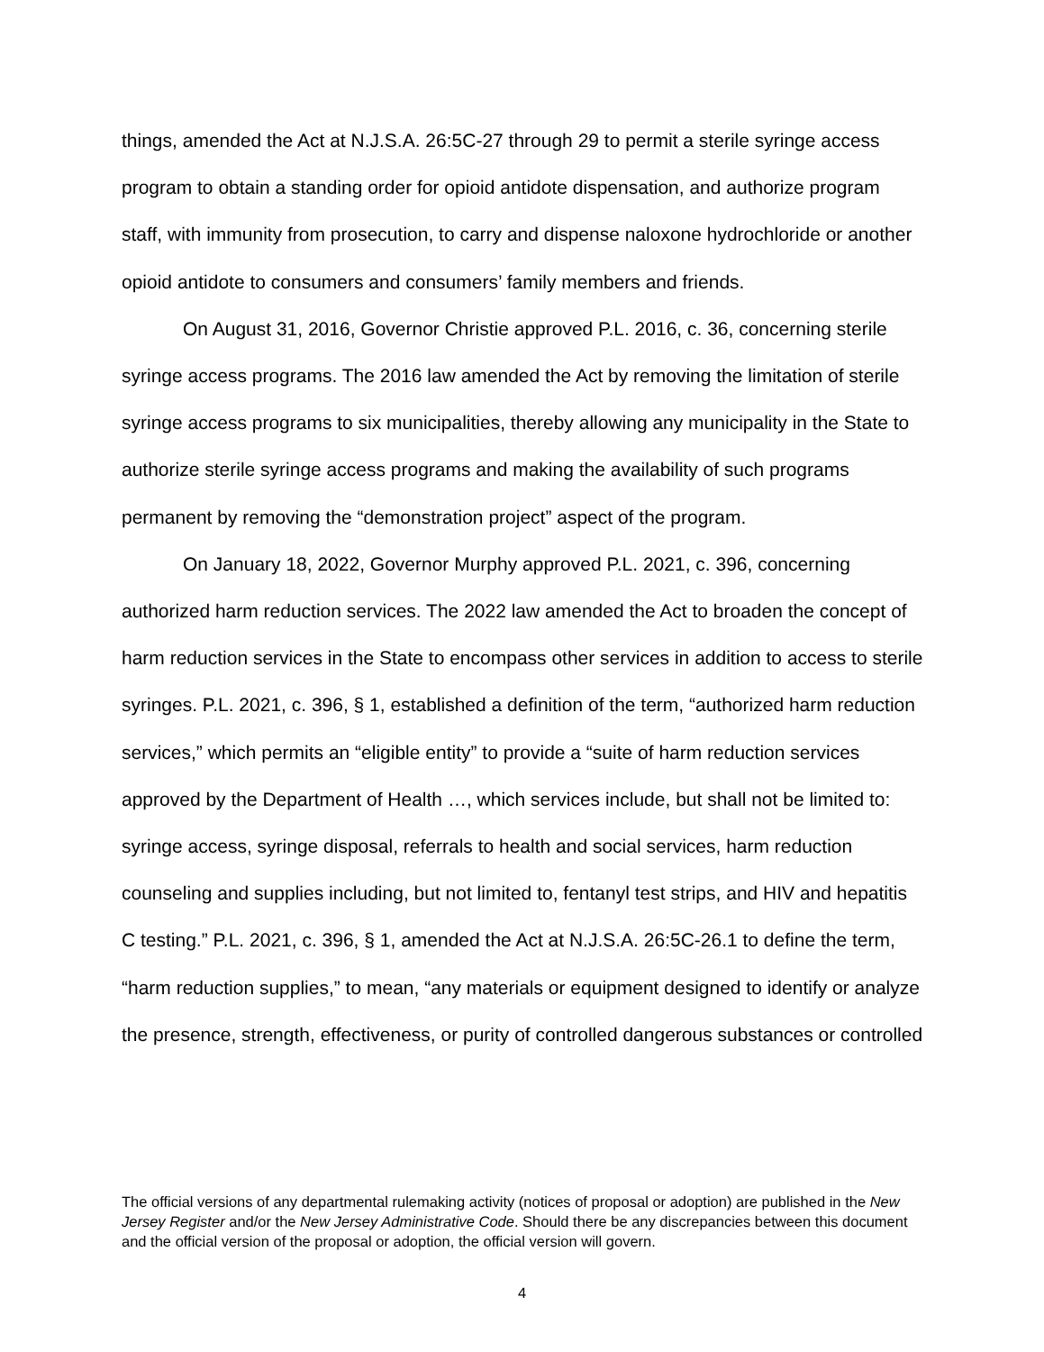things, amended the Act at N.J.S.A. 26:5C-27 through 29 to permit a sterile syringe access program to obtain a standing order for opioid antidote dispensation, and authorize program staff, with immunity from prosecution, to carry and dispense naloxone hydrochloride or another opioid antidote to consumers and consumers’ family members and friends.
On August 31, 2016, Governor Christie approved P.L. 2016, c. 36, concerning sterile syringe access programs. The 2016 law amended the Act by removing the limitation of sterile syringe access programs to six municipalities, thereby allowing any municipality in the State to authorize sterile syringe access programs and making the availability of such programs permanent by removing the “demonstration project” aspect of the program.
On January 18, 2022, Governor Murphy approved P.L. 2021, c. 396, concerning authorized harm reduction services. The 2022 law amended the Act to broaden the concept of harm reduction services in the State to encompass other services in addition to access to sterile syringes. P.L. 2021, c. 396, § 1, established a definition of the term, “authorized harm reduction services,” which permits an “eligible entity” to provide a “suite of harm reduction services approved by the Department of Health …, which services include, but shall not be limited to: syringe access, syringe disposal, referrals to health and social services, harm reduction counseling and supplies including, but not limited to, fentanyl test strips, and HIV and hepatitis C testing.” P.L. 2021, c. 396, § 1, amended the Act at N.J.S.A. 26:5C-26.1 to define the term, “harm reduction supplies,” to mean, “any materials or equipment designed to identify or analyze the presence, strength, effectiveness, or purity of controlled dangerous substances or controlled
The official versions of any departmental rulemaking activity (notices of proposal or adoption) are published in the New Jersey Register and/or the New Jersey Administrative Code. Should there be any discrepancies between this document and the official version of the proposal or adoption, the official version will govern.
4